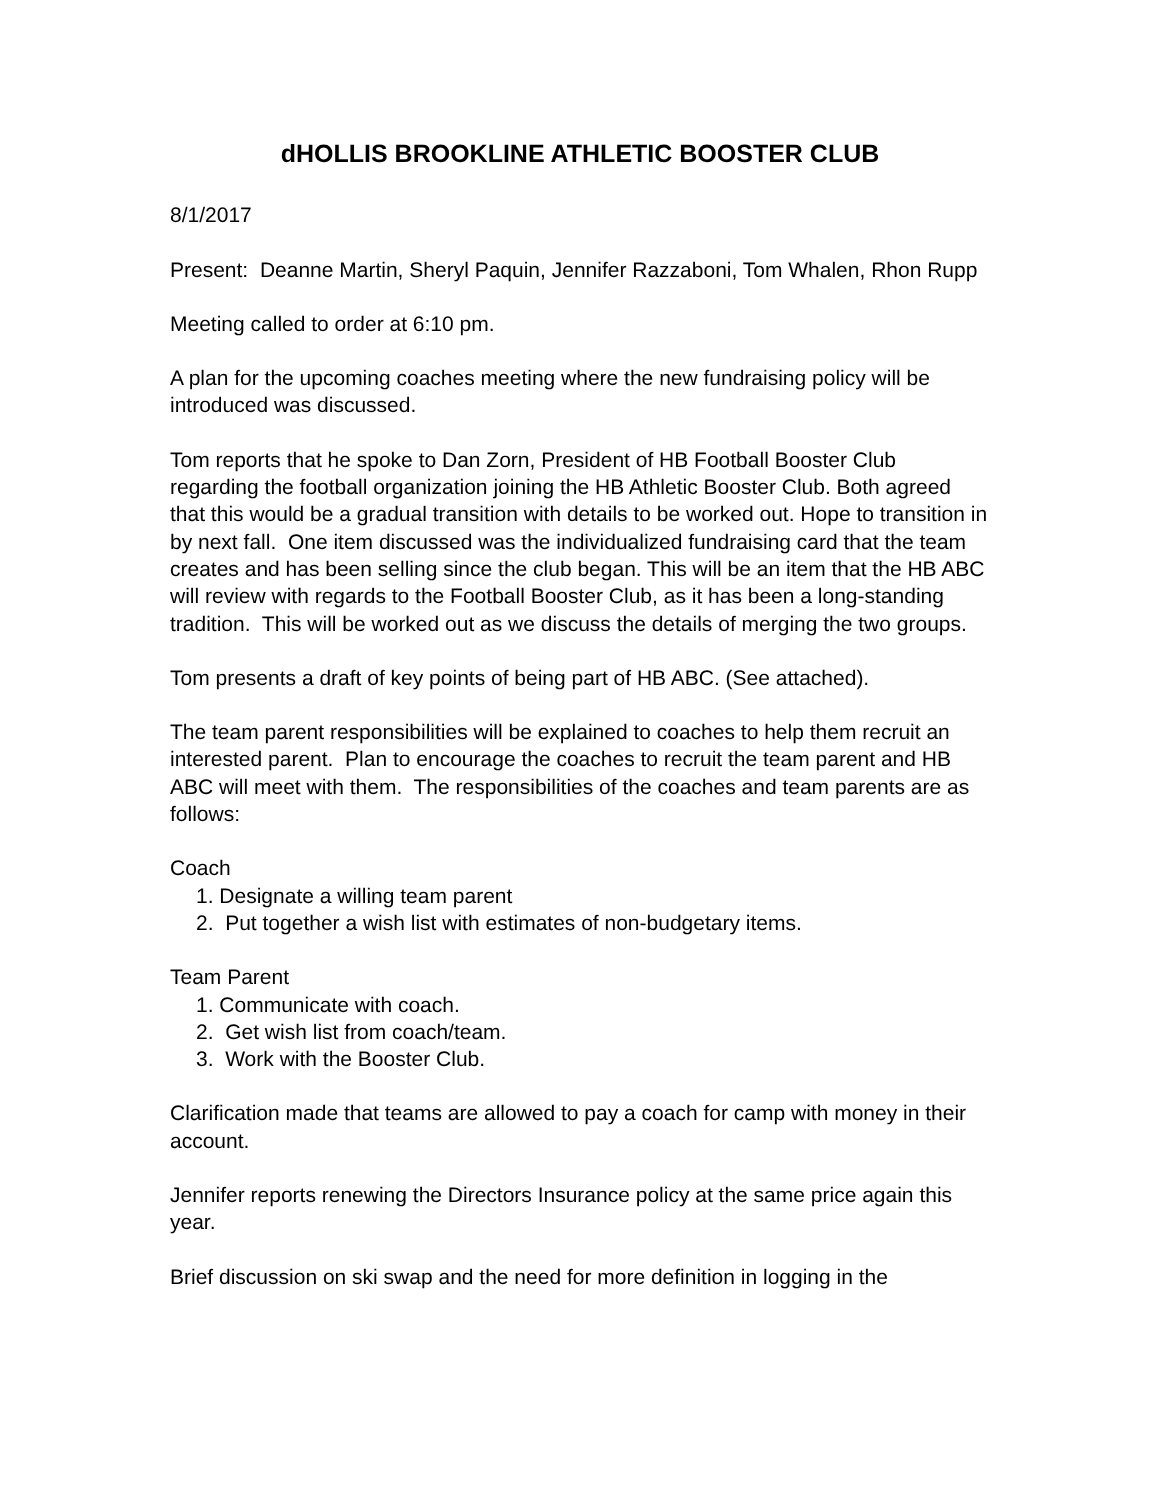dHOLLIS BROOKLINE ATHLETIC BOOSTER CLUB
8/1/2017
Present: Deanne Martin, Sheryl Paquin, Jennifer Razzaboni, Tom Whalen, Rhon Rupp
Meeting called to order at 6:10 pm.
A plan for the upcoming coaches meeting where the new fundraising policy will be introduced was discussed.
Tom reports that he spoke to Dan Zorn, President of HB Football Booster Club regarding the football organization joining the HB Athletic Booster Club. Both agreed that this would be a gradual transition with details to be worked out. Hope to transition in by next fall. One item discussed was the individualized fundraising card that the team creates and has been selling since the club began. This will be an item that the HB ABC will review with regards to the Football Booster Club, as it has been a long-standing tradition. This will be worked out as we discuss the details of merging the two groups.
Tom presents a draft of key points of being part of HB ABC. (See attached).
The team parent responsibilities will be explained to coaches to help them recruit an interested parent. Plan to encourage the coaches to recruit the team parent and HB ABC will meet with them. The responsibilities of the coaches and team parents are as follows:
Coach
1. Designate a willing team parent
2. Put together a wish list with estimates of non-budgetary items.
Team Parent
1. Communicate with coach.
2. Get wish list from coach/team.
3. Work with the Booster Club.
Clarification made that teams are allowed to pay a coach for camp with money in their account.
Jennifer reports renewing the Directors Insurance policy at the same price again this year.
Brief discussion on ski swap and the need for more definition in logging in the